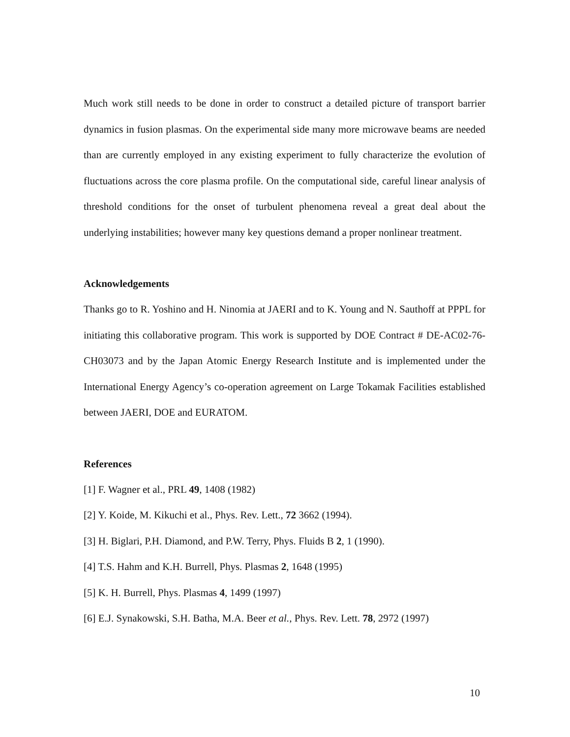Much work still needs to be done in order to construct a detailed picture of transport barrier dynamics in fusion plasmas. On the experimental side many more microwave beams are needed than are currently employed in any existing experiment to fully characterize the evolution of fluctuations across the core plasma profile. On the computational side, careful linear analysis of threshold conditions for the onset of turbulent phenomena reveal a great deal about the underlying instabilities; however many key questions demand a proper nonlinear treatment.
Acknowledgements
Thanks go to R. Yoshino and H. Ninomia at JAERI and to K. Young and N. Sauthoff at PPPL for initiating this collaborative program. This work is supported by DOE Contract # DE-AC02-76-CH03073 and by the Japan Atomic Energy Research Institute and is implemented under the International Energy Agency’s co-operation agreement on Large Tokamak Facilities established between JAERI, DOE and EURATOM.
References
[1] F. Wagner et al., PRL 49, 1408 (1982)
[2] Y. Koide, M. Kikuchi et al., Phys. Rev. Lett., 72 3662 (1994).
[3] H. Biglari, P.H. Diamond, and P.W. Terry, Phys. Fluids B 2, 1 (1990).
[4] T.S. Hahm and K.H. Burrell, Phys. Plasmas 2, 1648 (1995)
[5] K. H. Burrell, Phys. Plasmas 4, 1499 (1997)
[6] E.J. Synakowski, S.H. Batha, M.A. Beer et al., Phys. Rev. Lett. 78, 2972 (1997)
10